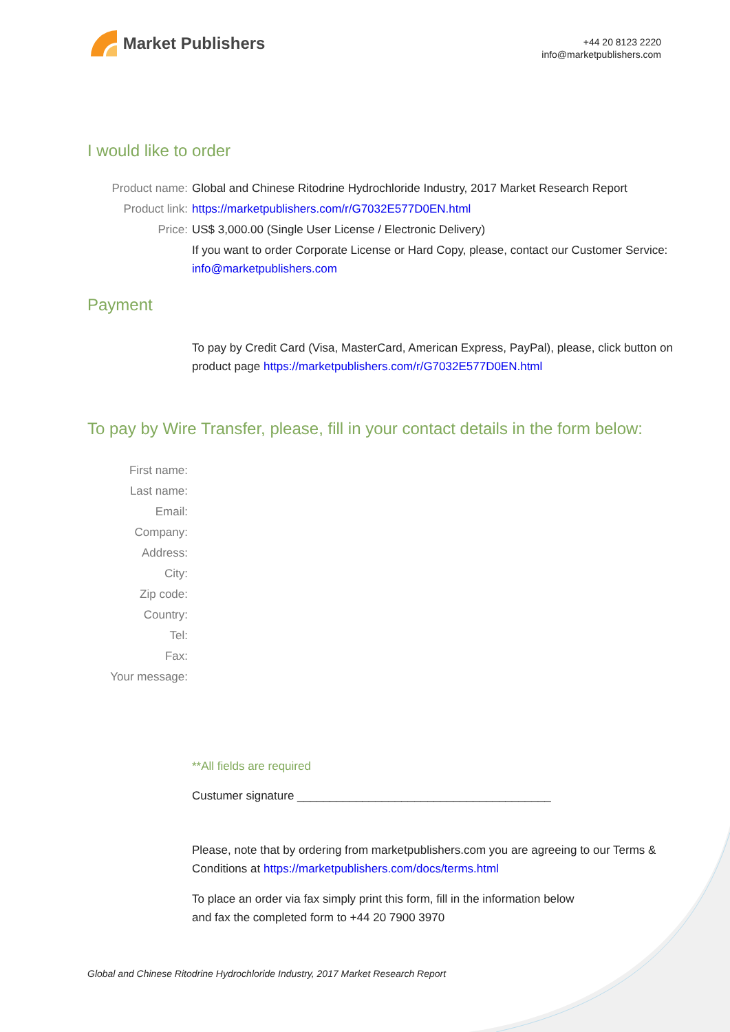Market Publishers
+44 20 8123 2220
info@marketpublishers.com
I would like to order
Product name: Global and Chinese Ritodrine Hydrochloride Industry, 2017 Market Research Report
Product link: https://marketpublishers.com/r/G7032E577D0EN.html
Price: US$ 3,000.00 (Single User License / Electronic Delivery)
If you want to order Corporate License or Hard Copy, please, contact our Customer Service:
info@marketpublishers.com
Payment
To pay by Credit Card (Visa, MasterCard, American Express, PayPal), please, click button on product page https://marketpublishers.com/r/G7032E577D0EN.html
To pay by Wire Transfer, please, fill in your contact details in the form below:
First name:
Last name:
Email:
Company:
Address:
City:
Zip code:
Country:
Tel:
Fax:
Your message:
**All fields are required
Custumer signature _______________________________________
Please, note that by ordering from marketpublishers.com you are agreeing to our Terms & Conditions at https://marketpublishers.com/docs/terms.html
To place an order via fax simply print this form, fill in the information below
and fax the completed form to +44 20 7900 3970
Global and Chinese Ritodrine Hydrochloride Industry, 2017 Market Research Report